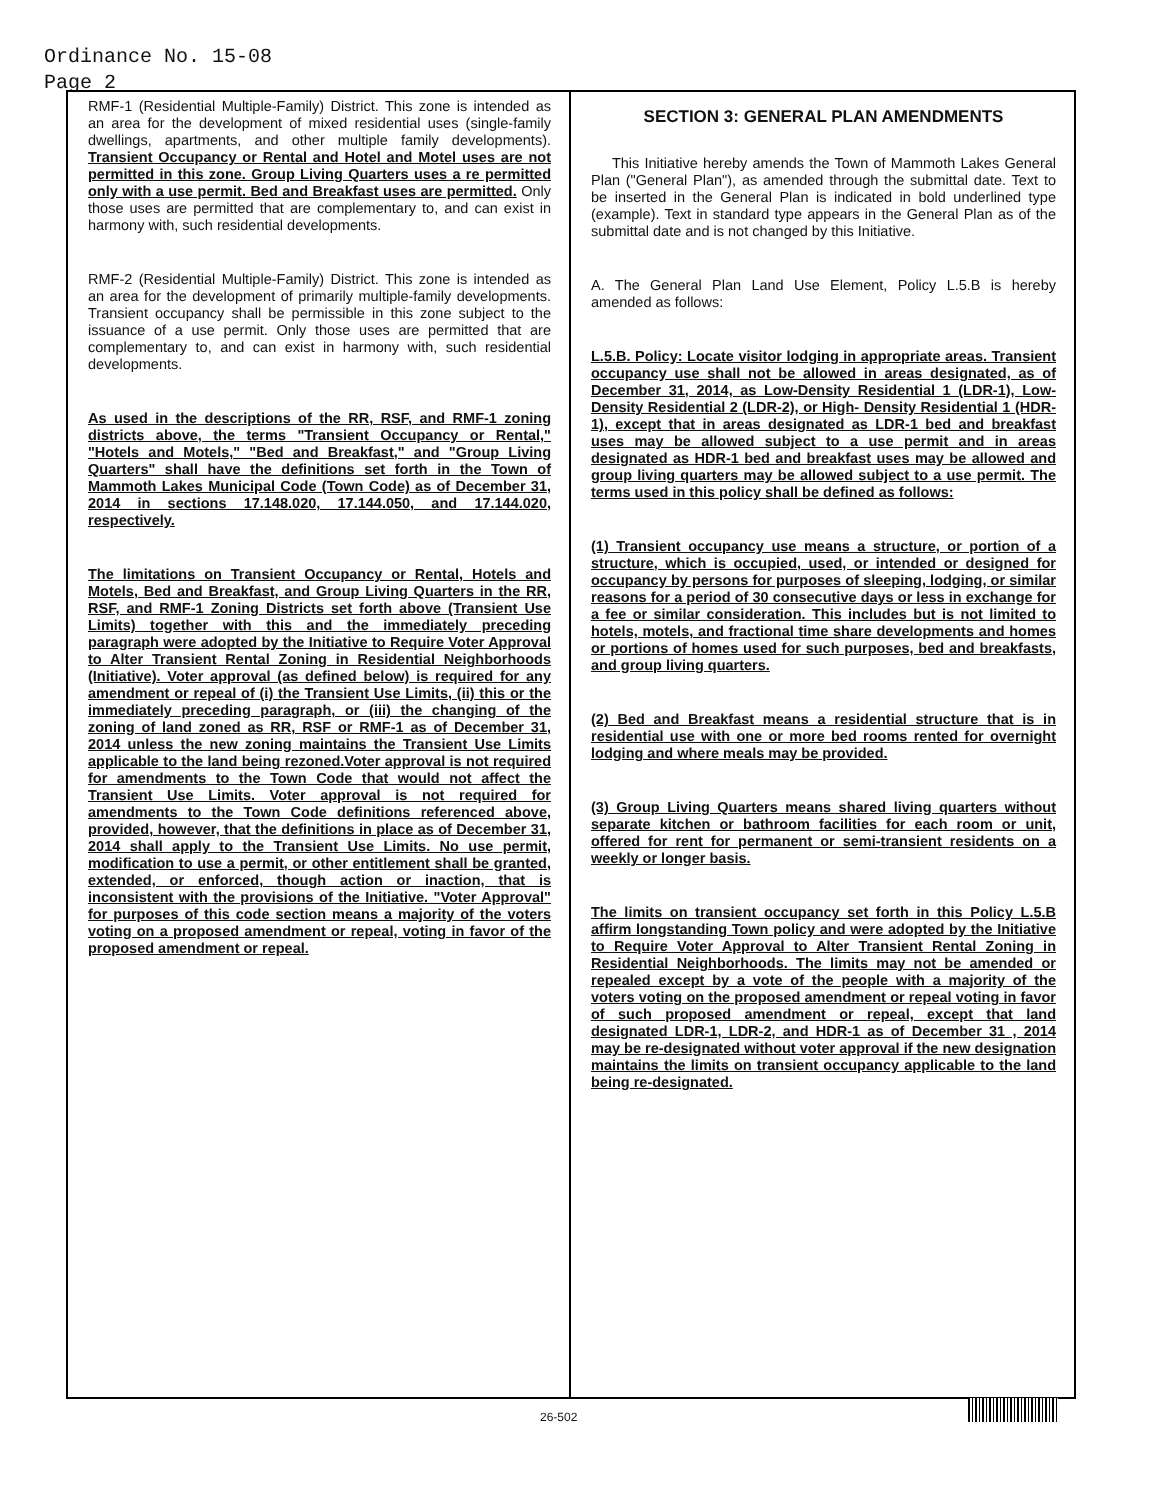Ordinance No. 15-08
Page 2
RMF-1 (Residential Multiple-Family) District. This zone is intended as an area for the development of mixed residential uses (single-family dwellings, apartments, and other multiple family developments). Transient Occupancy or Rental and Hotel and Motel uses are not permitted in this zone. Group Living Quarters uses a re permitted only with a use permit. Bed and Breakfast uses are permitted. Only those uses are permitted that are complementary to, and can exist in harmony with, such residential developments.
RMF-2 (Residential Multiple-Family) District. This zone is intended as an area for the development of primarily multiple-family developments. Transient occupancy shall be permissible in this zone subject to the issuance of a use permit. Only those uses are permitted that are complementary to, and can exist in harmony with, such residential developments.
As used in the descriptions of the RR, RSF, and RMF-1 zoning districts above, the terms "Transient Occupancy or Rental," "Hotels and Motels," "Bed and Breakfast," and "Group Living Quarters" shall have the definitions set forth in the Town of Mammoth Lakes Municipal Code (Town Code) as of December 31, 2014 in sections 17.148.020, 17.144.050, and 17.144.020, respectively.
The limitations on Transient Occupancy or Rental, Hotels and Motels, Bed and Breakfast, and Group Living Quarters in the RR, RSF, and RMF-1 Zoning Districts set forth above (Transient Use Limits) together with this and the immediately preceding paragraph were adopted by the Initiative to Require Voter Approval to Alter Transient Rental Zoning in Residential Neighborhoods (Initiative). Voter approval (as defined below) is required for any amendment or repeal of (i) the Transient Use Limits, (ii) this or the immediately preceding paragraph, or (iii) the changing of the zoning of land zoned as RR, RSF or RMF-1 as of December 31, 2014 unless the new zoning maintains the Transient Use Limits applicable to the land being rezoned.Voter approval is not required for amendments to the Town Code that would not affect the Transient Use Limits. Voter approval is not required for amendments to the Town Code definitions referenced above, provided, however, that the definitions in place as of December 31, 2014 shall apply to the Transient Use Limits. No use permit, modification to use a permit, or other entitlement shall be granted, extended, or enforced, though action or inaction, that is inconsistent with the provisions of the Initiative. "Voter Approval" for purposes of this code section means a majority of the voters voting on a proposed amendment or repeal, voting in favor of the proposed amendment or repeal.
SECTION 3: GENERAL PLAN AMENDMENTS
This Initiative hereby amends the Town of Mammoth Lakes General Plan ("General Plan"), as amended through the submittal date. Text to be inserted in the General Plan is indicated in bold underlined type (example). Text in standard type appears in the General Plan as of the submittal date and is not changed by this Initiative.
A. The General Plan Land Use Element, Policy L.5.B is hereby amended as follows:
L.5.B. Policy: Locate visitor lodging in appropriate areas. Transient occupancy use shall not be allowed in areas designated, as of December 31, 2014, as Low-Density Residential 1 (LDR-1), Low-Density Residential 2 (LDR-2), or High- Density Residential 1 (HDR-1), except that in areas designated as LDR-1 bed and breakfast uses may be allowed subject to a use permit and in areas designated as HDR-1 bed and breakfast uses may be allowed and group living quarters may be allowed subject to a use permit. The terms used in this policy shall be defined as follows:
(1) Transient occupancy use means a structure, or portion of a structure, which is occupied, used, or intended or designed for occupancy by persons for purposes of sleeping, lodging, or similar reasons for a period of 30 consecutive days or less in exchange for a fee or similar consideration. This includes but is not limited to hotels, motels, and fractional time share developments and homes or portions of homes used for such purposes, bed and breakfasts, and group living quarters.
(2) Bed and Breakfast means a residential structure that is in residential use with one or more bed rooms rented for overnight lodging and where meals may be provided.
(3) Group Living Quarters means shared living quarters without separate kitchen or bathroom facilities for each room or unit, offered for rent for permanent or semi-transient residents on a weekly or longer basis.
The limits on transient occupancy set forth in this Policy L.5.B affirm longstanding Town policy and were adopted by the Initiative to Require Voter Approval to Alter Transient Rental Zoning in Residential Neighborhoods. The limits may not be amended or repealed except by a vote of the people with a majority of the voters voting on the proposed amendment or repeal voting in favor of such proposed amendment or repeal, except that land designated LDR-1, LDR-2, and HDR-1 as of December 31 , 2014 may be re-designated without voter approval if the new designation maintains the limits on transient occupancy applicable to the land being re-designated.
26-502